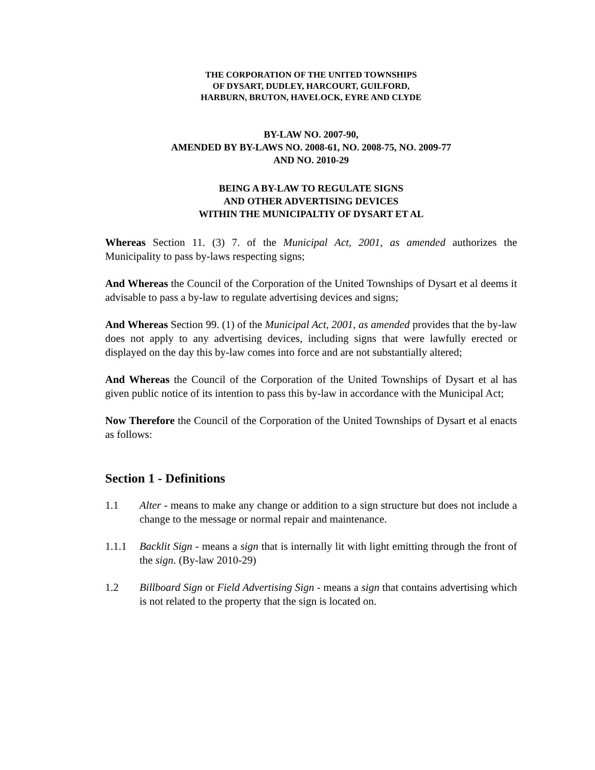THE CORPORATION OF THE UNITED TOWNSHIPS
OF DYSART, DUDLEY, HARCOURT, GUILFORD,
HARBURN, BRUTON, HAVELOCK, EYRE AND CLYDE
BY-LAW NO. 2007-90,
AMENDED BY BY-LAWS NO. 2008-61, NO. 2008-75, NO. 2009-77
AND NO. 2010-29
BEING A BY-LAW TO REGULATE SIGNS
AND OTHER ADVERTISING DEVICES
WITHIN THE MUNICIPALTIY OF DYSART ET AL
Whereas Section 11. (3) 7. of the Municipal Act, 2001, as amended authorizes the Municipality to pass by-laws respecting signs;
And Whereas the Council of the Corporation of the United Townships of Dysart et al deems it advisable to pass a by-law to regulate advertising devices and signs;
And Whereas Section 99. (1) of the Municipal Act, 2001, as amended provides that the by-law does not apply to any advertising devices, including signs that were lawfully erected or displayed on the day this by-law comes into force and are not substantially altered;
And Whereas the Council of the Corporation of the United Townships of Dysart et al has given public notice of its intention to pass this by-law in accordance with the Municipal Act;
Now Therefore the Council of the Corporation of the United Townships of Dysart et al enacts as follows:
Section 1 - Definitions
1.1 Alter - means to make any change or addition to a sign structure but does not include a change to the message or normal repair and maintenance.
1.1.1 Backlit Sign - means a sign that is internally lit with light emitting through the front of the sign. (By-law 2010-29)
1.2 Billboard Sign or Field Advertising Sign - means a sign that contains advertising which is not related to the property that the sign is located on.